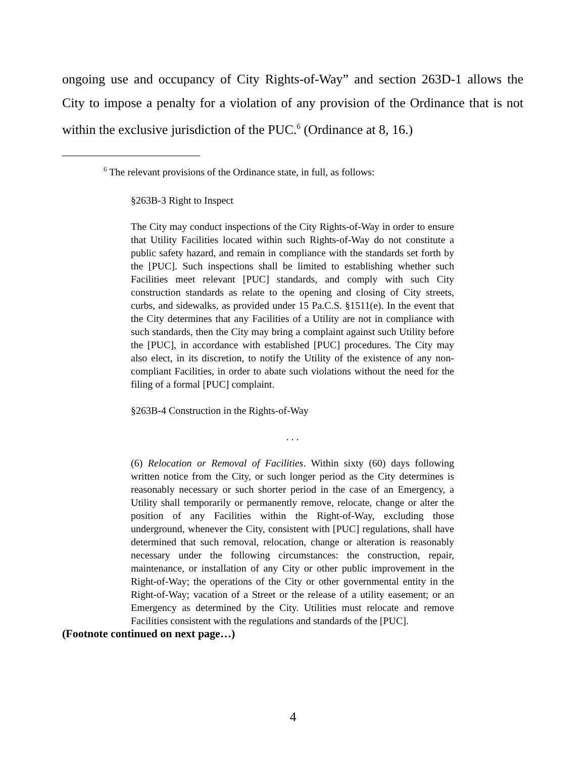ongoing use and occupancy of City Rights-of-Way” and section 263D-1 allows the City to impose a penalty for a violation of any provision of the Ordinance that is not within the exclusive jurisdiction of the PUC.<sup>6</sup> (Ordinance at 8, 16.)
<sup>6</sup> The relevant provisions of the Ordinance state, in full, as follows:
§263B-3 Right to Inspect
The City may conduct inspections of the City Rights-of-Way in order to ensure that Utility Facilities located within such Rights-of-Way do not constitute a public safety hazard, and remain in compliance with the standards set forth by the [PUC]. Such inspections shall be limited to establishing whether such Facilities meet relevant [PUC] standards, and comply with such City construction standards as relate to the opening and closing of City streets, curbs, and sidewalks, as provided under 15 Pa.C.S. §1511(e). In the event that the City determines that any Facilities of a Utility are not in compliance with such standards, then the City may bring a complaint against such Utility before the [PUC], in accordance with established [PUC] procedures. The City may also elect, in its discretion, to notify the Utility of the existence of any non-compliant Facilities, in order to abate such violations without the need for the filing of a formal [PUC] complaint.
§263B-4 Construction in the Rights-of-Way
. . .
(6) Relocation or Removal of Facilities. Within sixty (60) days following written notice from the City, or such longer period as the City determines is reasonably necessary or such shorter period in the case of an Emergency, a Utility shall temporarily or permanently remove, relocate, change or alter the position of any Facilities within the Right-of-Way, excluding those underground, whenever the City, consistent with [PUC] regulations, shall have determined that such removal, relocation, change or alteration is reasonably necessary under the following circumstances: the construction, repair, maintenance, or installation of any City or other public improvement in the Right-of-Way; the operations of the City or other governmental entity in the Right-of-Way; vacation of a Street or the release of a utility easement; or an Emergency as determined by the City. Utilities must relocate and remove Facilities consistent with the regulations and standards of the [PUC].
(Footnote continued on next page…)
4